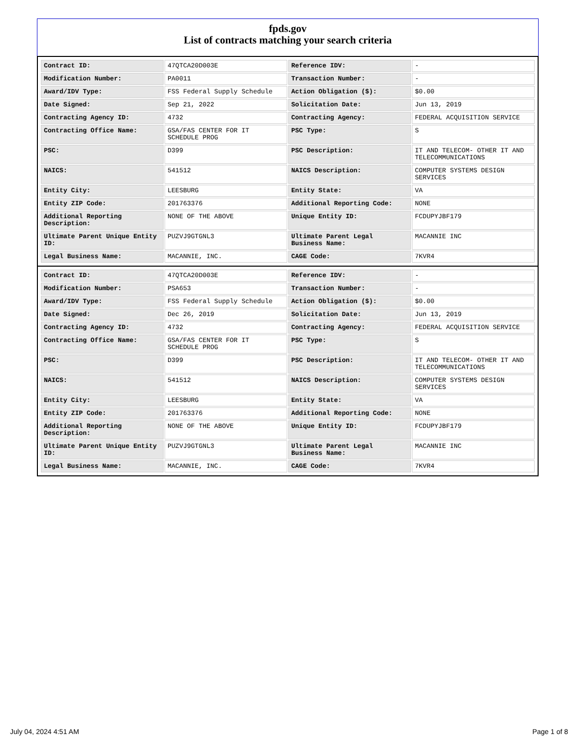fpds.gov
List of contracts matching your search criteria
| Contract ID: | 47QTCA20D003E | Reference IDV: | - |
| Modification Number: | PA0011 | Transaction Number: | - |
| Award/IDV Type: | FSS Federal Supply Schedule | Action Obligation ($): | $0.00 |
| Date Signed: | Sep 21, 2022 | Solicitation Date: | Jun 13, 2019 |
| Contracting Agency ID: | 4732 | Contracting Agency: | FEDERAL ACQUISITION SERVICE |
| Contracting Office Name: | GSA/FAS CENTER FOR IT SCHEDULE PROG | PSC Type: | S |
| PSC: | D399 | PSC Description: | IT AND TELECOM- OTHER IT AND TELECOMMUNICATIONS |
| NAICS: | 541512 | NAICS Description: | COMPUTER SYSTEMS DESIGN SERVICES |
| Entity City: | LEESBURG | Entity State: | VA |
| Entity ZIP Code: | 201763376 | Additional Reporting Code: | NONE |
| Additional Reporting Description: | NONE OF THE ABOVE | Unique Entity ID: | FCDUPYJBF179 |
| Ultimate Parent Unique Entity ID: | PUZVJ9GTGNL3 | Ultimate Parent Legal Business Name: | MACANNIE INC |
| Legal Business Name: | MACANNIE, INC. | CAGE Code: | 7KVR4 |
| Contract ID: | 47QTCA20D003E | Reference IDV: | - |
| Modification Number: | PSA653 | Transaction Number: | - |
| Award/IDV Type: | FSS Federal Supply Schedule | Action Obligation ($): | $0.00 |
| Date Signed: | Dec 26, 2019 | Solicitation Date: | Jun 13, 2019 |
| Contracting Agency ID: | 4732 | Contracting Agency: | FEDERAL ACQUISITION SERVICE |
| Contracting Office Name: | GSA/FAS CENTER FOR IT SCHEDULE PROG | PSC Type: | S |
| PSC: | D399 | PSC Description: | IT AND TELECOM- OTHER IT AND TELECOMMUNICATIONS |
| NAICS: | 541512 | NAICS Description: | COMPUTER SYSTEMS DESIGN SERVICES |
| Entity City: | LEESBURG | Entity State: | VA |
| Entity ZIP Code: | 201763376 | Additional Reporting Code: | NONE |
| Additional Reporting Description: | NONE OF THE ABOVE | Unique Entity ID: | FCDUPYJBF179 |
| Ultimate Parent Unique Entity ID: | PUZVJ9GTGNL3 | Ultimate Parent Legal Business Name: | MACANNIE INC |
| Legal Business Name: | MACANNIE, INC. | CAGE Code: | 7KVR4 |
July 04, 2024 4:51 AM Page 1 of 8